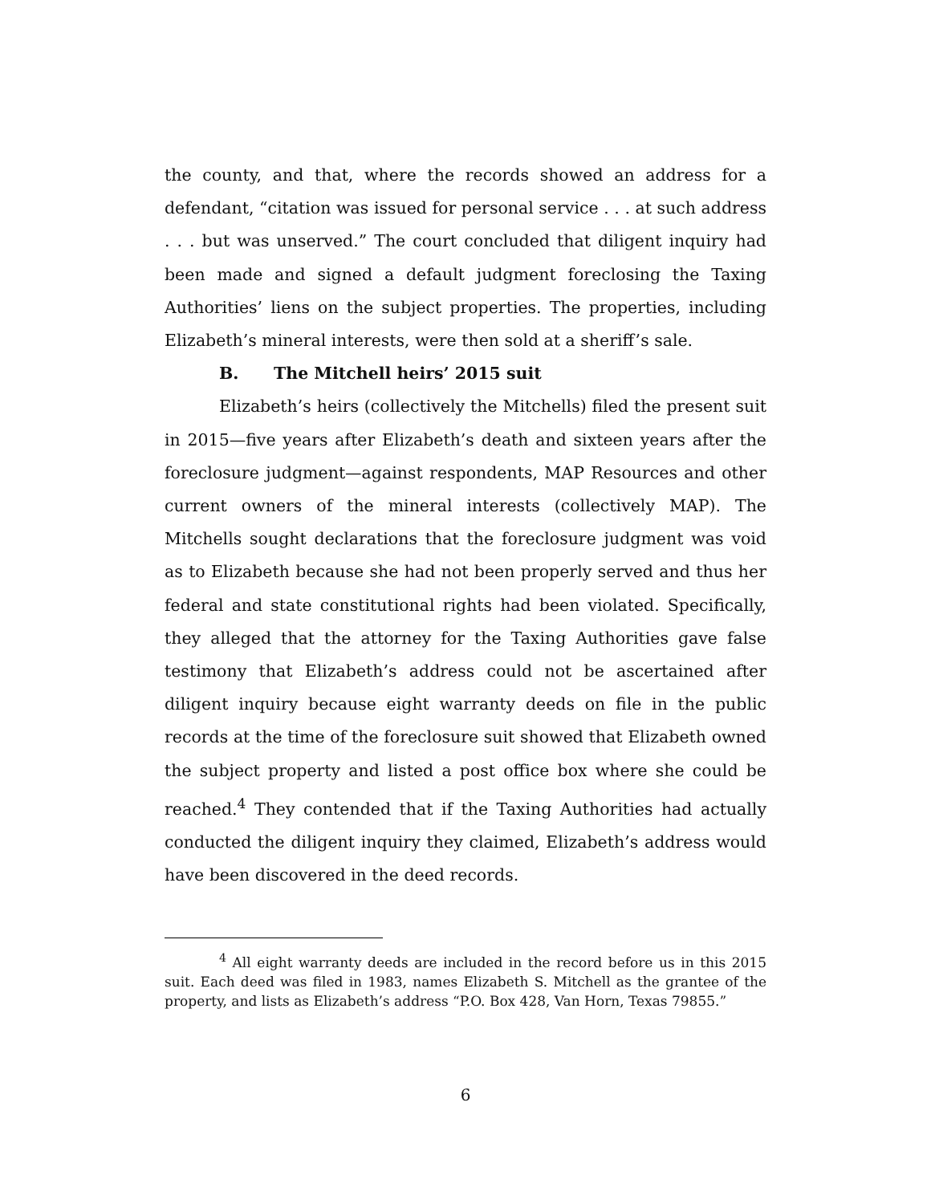the county, and that, where the records showed an address for a defendant, “citation was issued for personal service . . . at such address . . . but was unserved.” The court concluded that diligent inquiry had been made and signed a default judgment foreclosing the Taxing Authorities’ liens on the subject properties. The properties, including Elizabeth’s mineral interests, were then sold at a sheriff’s sale.
B. The Mitchell heirs’ 2015 suit
Elizabeth’s heirs (collectively the Mitchells) filed the present suit in 2015—five years after Elizabeth’s death and sixteen years after the foreclosure judgment—against respondents, MAP Resources and other current owners of the mineral interests (collectively MAP). The Mitchells sought declarations that the foreclosure judgment was void as to Elizabeth because she had not been properly served and thus her federal and state constitutional rights had been violated. Specifically, they alleged that the attorney for the Taxing Authorities gave false testimony that Elizabeth’s address could not be ascertained after diligent inquiry because eight warranty deeds on file in the public records at the time of the foreclosure suit showed that Elizabeth owned the subject property and listed a post office box where she could be reached.<sup>4</sup> They contended that if the Taxing Authorities had actually conducted the diligent inquiry they claimed, Elizabeth’s address would have been discovered in the deed records.
<sup>4</sup> All eight warranty deeds are included in the record before us in this 2015 suit. Each deed was filed in 1983, names Elizabeth S. Mitchell as the grantee of the property, and lists as Elizabeth’s address “P.O. Box 428, Van Horn, Texas 79855.”
6